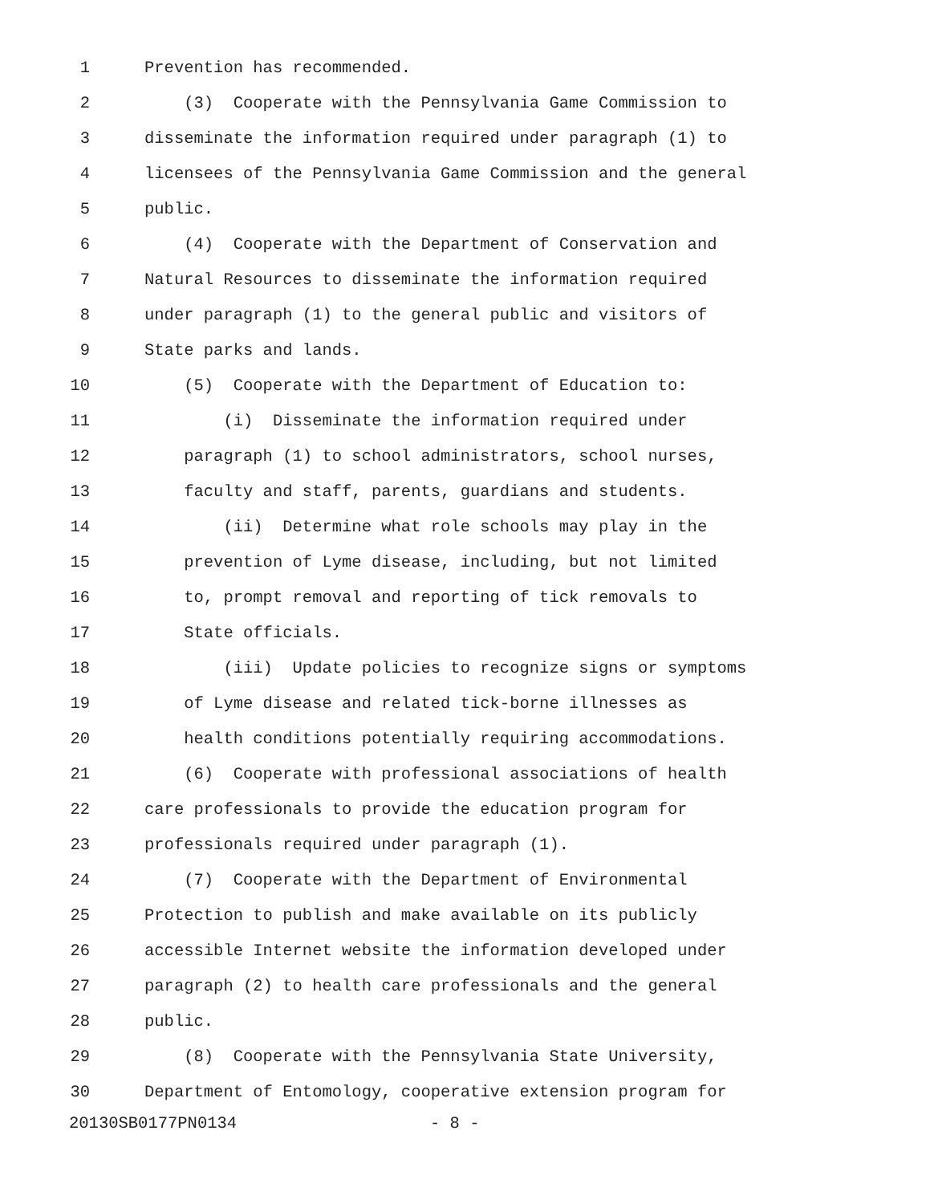1 Prevention has recommended.
2 (3) Cooperate with the Pennsylvania Game Commission to
3 disseminate the information required under paragraph (1) to
4 licensees of the Pennsylvania Game Commission and the general
5 public.
6 (4) Cooperate with the Department of Conservation and
7 Natural Resources to disseminate the information required
8 under paragraph (1) to the general public and visitors of
9 State parks and lands.
10 (5) Cooperate with the Department of Education to:
11 (i) Disseminate the information required under
12 paragraph (1) to school administrators, school nurses,
13 faculty and staff, parents, guardians and students.
14 (ii) Determine what role schools may play in the
15 prevention of Lyme disease, including, but not limited
16 to, prompt removal and reporting of tick removals to
17 State officials.
18 (iii) Update policies to recognize signs or symptoms
19 of Lyme disease and related tick-borne illnesses as
20 health conditions potentially requiring accommodations.
21 (6) Cooperate with professional associations of health
22 care professionals to provide the education program for
23 professionals required under paragraph (1).
24 (7) Cooperate with the Department of Environmental
25 Protection to publish and make available on its publicly
26 accessible Internet website the information developed under
27 paragraph (2) to health care professionals and the general
28 public.
29 (8) Cooperate with the Pennsylvania State University,
30 Department of Entomology, cooperative extension program for
20130SB0177PN0134 - 8 -